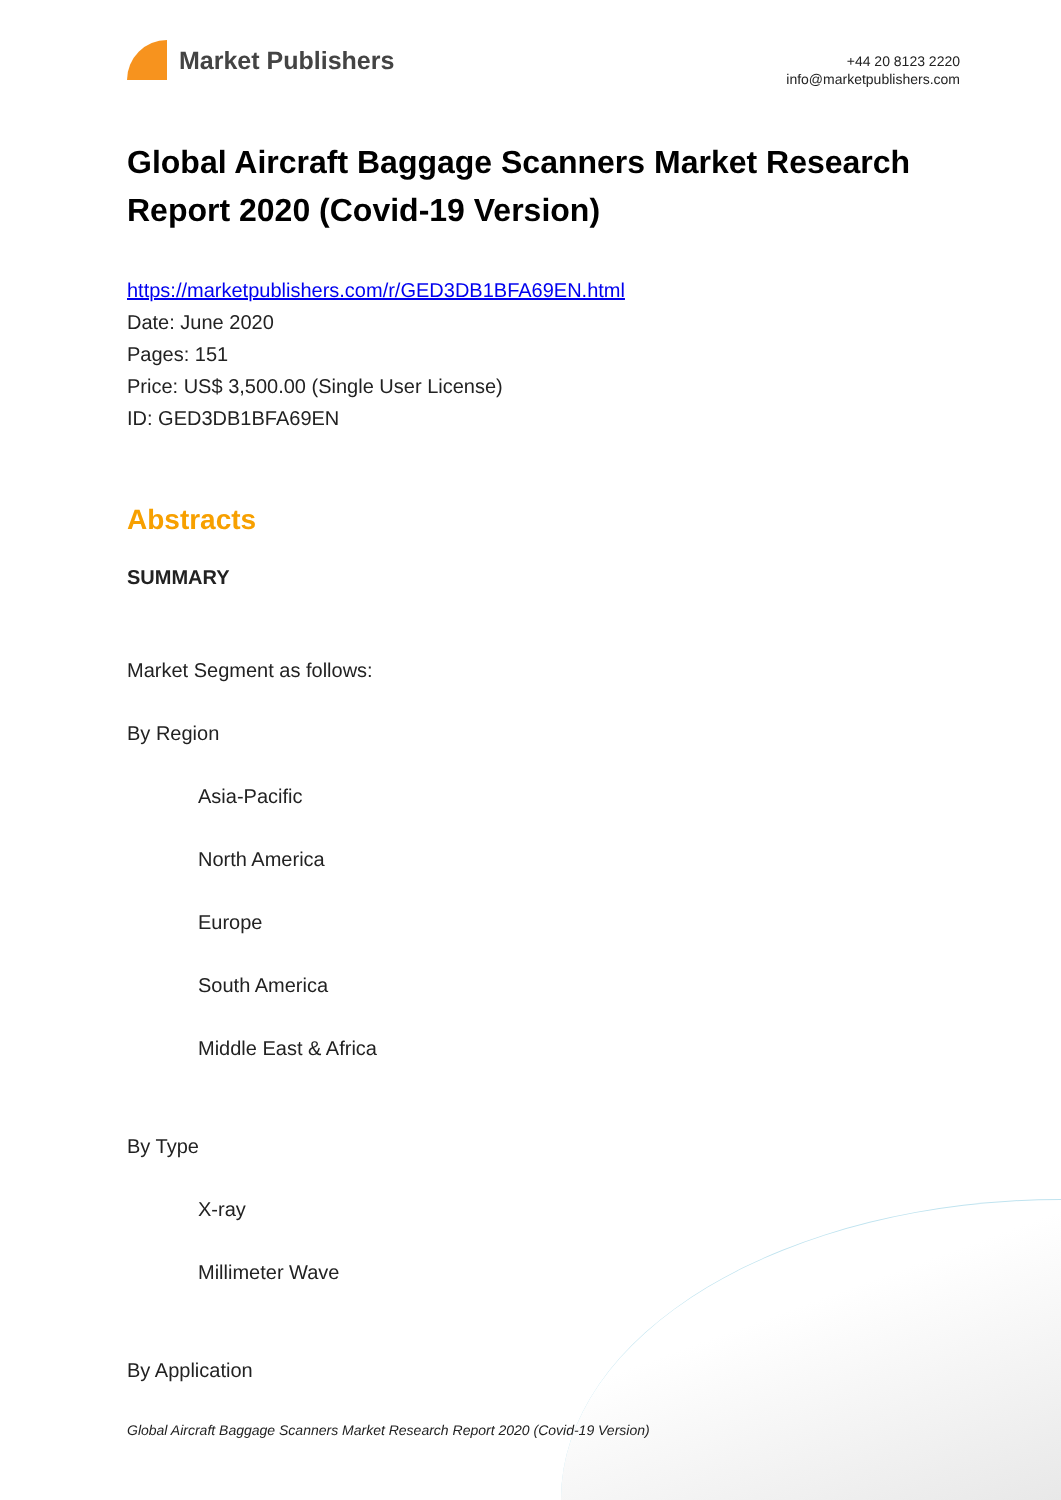Market Publishers
+44 20 8123 2220
info@marketpublishers.com
Global Aircraft Baggage Scanners Market Research Report 2020 (Covid-19 Version)
https://marketpublishers.com/r/GED3DB1BFA69EN.html
Date: June 2020
Pages: 151
Price: US$ 3,500.00 (Single User License)
ID: GED3DB1BFA69EN
Abstracts
SUMMARY
Market Segment as follows:
By Region
Asia-Pacific
North America
Europe
South America
Middle East & Africa
By Type
X-ray
Millimeter Wave
By Application
Global Aircraft Baggage Scanners Market Research Report 2020 (Covid-19 Version)